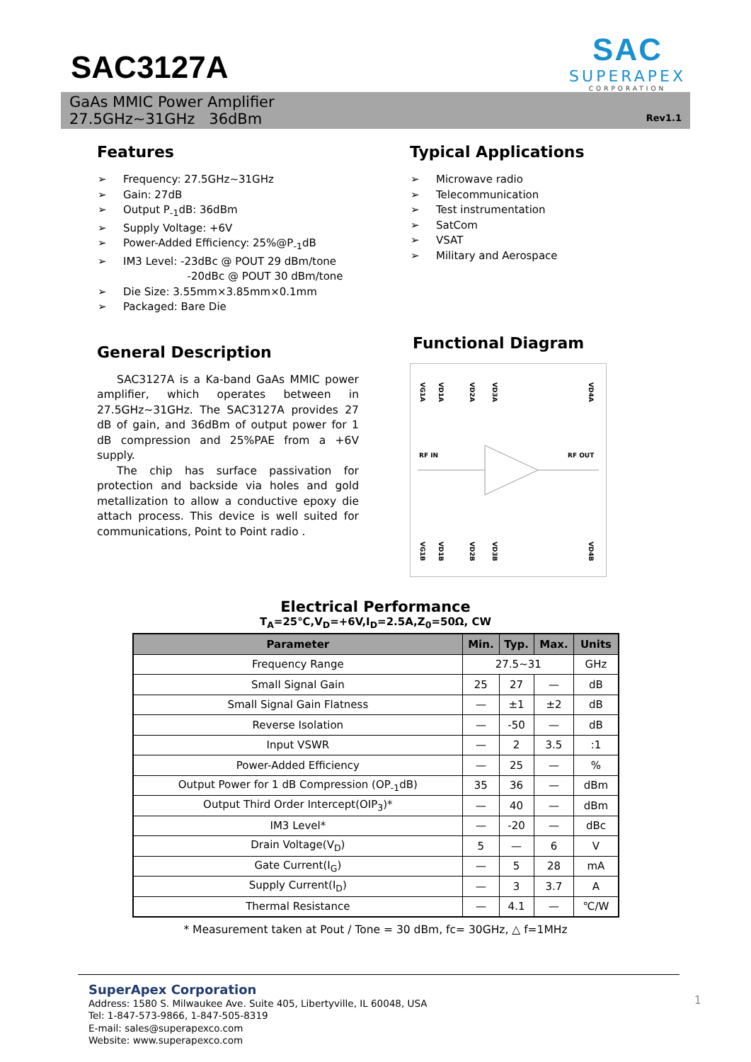SAC3127A
SAC
SUPERAPEX
CORPORATION
GaAs MMIC Power Amplifier
27.5GHz~31GHz 36dBm
Rev1.1
Features
➢ Frequency: 27.5GHz~31GHz
➢ Gain: 27dB
➢ Output P<sub>-1</sub>dB: 36dBm
➢ Supply Voltage: +6V
➢ Power-Added Efficiency: 25%@P<sub>-1</sub>dB
➢ IM3 Level: -23dBc @ POUT 29 dBm/tone
-20dBc @ POUT 30 dBm/tone
➢ Die Size: 3.55mm×3.85mm×0.1mm
➢ Packaged: Bare Die
General Description
SAC3127A is a Ka-band GaAs MMIC power amplifier, which operates between in 27.5GHz~31GHz. The SAC3127A provides 27 dB of gain, and 36dBm of output power for 1 dB compression and 25%PAE from a +6V supply.
The chip has surface passivation for protection and backside via holes and gold metallization to allow a conductive epoxy die attach process. This device is well suited for communications, Point to Point radio .
Typical Applications
➢ Microwave radio
➢ Telecommunication
➢ Test instrumentation
➢ SatCom
➢ VSAT
➢ Military and Aerospace
Functional Diagram
VG1A
VD1A
VD2A
VD3A
VD4A
RF IN
RF OUT
VG1B
VD1B
VD2B
VD3B
VD4B
Electrical Performance
T<sub>A</sub>=25℃,V<sub>D</sub>=+6V,I<sub>D</sub>=2.5A,Z<sub>0</sub>=50Ω, CW
| Parameter | Min. | Typ. | Max. | Units |
| --- | --- | --- | --- | --- |
| Frequency Range | 27.5~31 | | | GHz |
| Small Signal Gain | 25 | 27 | — | dB |
| Small Signal Gain Flatness | — | ±1 | ±2 | dB |
| Reverse Isolation | — | -50 | — | dB |
| Input VSWR | — | 2 | 3.5 | :1 |
| Power-Added Efficiency | — | 25 | — | % |
| Output Power for 1 dB Compression (OP<sub>-1</sub>dB) | 35 | 36 | — | dBm |
| Output Third Order Intercept(OIP<sub>3</sub>)* | — | 40 | — | dBm |
| IM3 Level* | — | -20 | — | dBc |
| Drain Voltage(V<sub>D</sub>) | 5 | — | 6 | V |
| Gate Current(I<sub>G</sub>) | — | 5 | 28 | mA |
| Supply Current(I<sub>D</sub>) | — | 3 | 3.7 | A |
| Thermal Resistance | — | 4.1 | — | ℃/W |
* Measurement taken at Pout / Tone = 30 dBm, fc= 30GHz, △ f=1MHz
SuperApex Corporation
Address: 1580 S. Milwaukee Ave. Suite 405, Libertyville, IL 60048, USA
Tel: 1-847-573-9866, 1-847-505-8319
E-mail: sales@superapexco.com
Website: www.superapexco.com
1